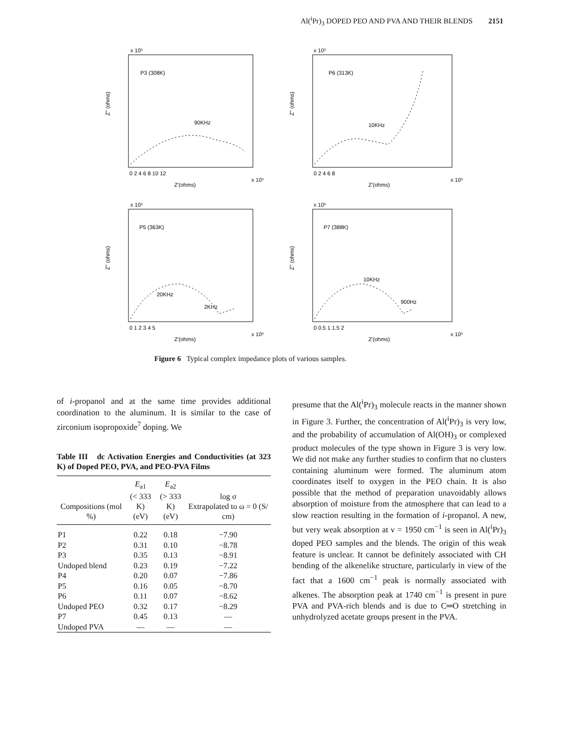Al(<sup>i</sup>Pr)<sub>3</sub> DOPED PEO AND PVA AND THEIR BLENDS 2151
x 10⁵
P3 (308K)
90KHz
Z" (ohms)
Z'(ohms)
x 10⁵
0 2 4 6 8 10 12
x 10⁵
P6 (313K)
10KHz
Z" (ohms)
Z'(ohms)
x 10⁵
0 2 4 6 8
x 10⁵
P5 (363K)
20KHz
2KHz
Z" (ohms)
Z'(ohms)
x 10⁵
0 1 2 3 4 5
x 10⁵
P7 (388K)
10KHz
900Hz
Z" (ohms)
Z'(ohms)
x 10⁵
0 0.5 1 1.5 2
Figure 6 Typical complex impedance plots of various samples.
of i-propanol and at the same time provides additional coordination to the aluminum. It is similar to the case of zirconium isopropoxide<sup>7</sup> doping. We
Table III dc Activation Energies and Conductivities (at 323 K) of Doped PEO, PVA, and PEO-PVA Films
| Compositions (mol %) | E<sub>a1</sub> (< 333 K) (eV) | E<sub>a2</sub> (> 333 K) (eV) | log σ Extrapolated to ω = 0 (S/ cm) |
| --- | --- | --- | --- |
| P1 | 0.22 | 0.18 | −7.90 |
| P2 | 0.31 | 0.10 | −8.78 |
| P3 | 0.35 | 0.13 | −8.91 |
| Undoped blend | 0.23 | 0.19 | −7.22 |
| P4 | 0.20 | 0.07 | −7.86 |
| P5 | 0.16 | 0.05 | −8.70 |
| P6 | 0.11 | 0.07 | −8.62 |
| Undoped PEO | 0.32 | 0.17 | −8.29 |
| P7 | 0.45 | 0.13 | — |
| Undoped PVA | — | — | — |
presume that the Al(<sup>i</sup>Pr)<sub>3</sub> molecule reacts in the manner shown in Figure 3. Further, the concentration of Al(<sup>i</sup>Pr)<sub>3</sub> is very low, and the probability of accumulation of Al(OH)<sub>3</sub> or complexed product molecules of the type shown in Figure 3 is very low. We did not make any further studies to confirm that no clusters containing aluminum were formed. The aluminum atom coordinates itself to oxygen in the PEO chain. It is also possible that the method of preparation unavoidably allows absorption of moisture from the atmosphere that can lead to a slow reaction resulting in the formation of i-propanol. A new, but very weak absorption at ν = 1950 cm<sup>−1</sup> is seen in Al(<sup>i</sup>Pr)<sub>3</sub> doped PEO samples and the blends. The origin of this weak feature is unclear. It cannot be definitely associated with CH bending of the alkenelike structure, particularly in view of the fact that a 1600 cm<sup>−1</sup> peak is normally associated with alkenes. The absorption peak at 1740 cm<sup>−1</sup> is present in pure PVA and PVA-rich blends and is due to C═O stretching in unhydrolyzed acetate groups present in the PVA.